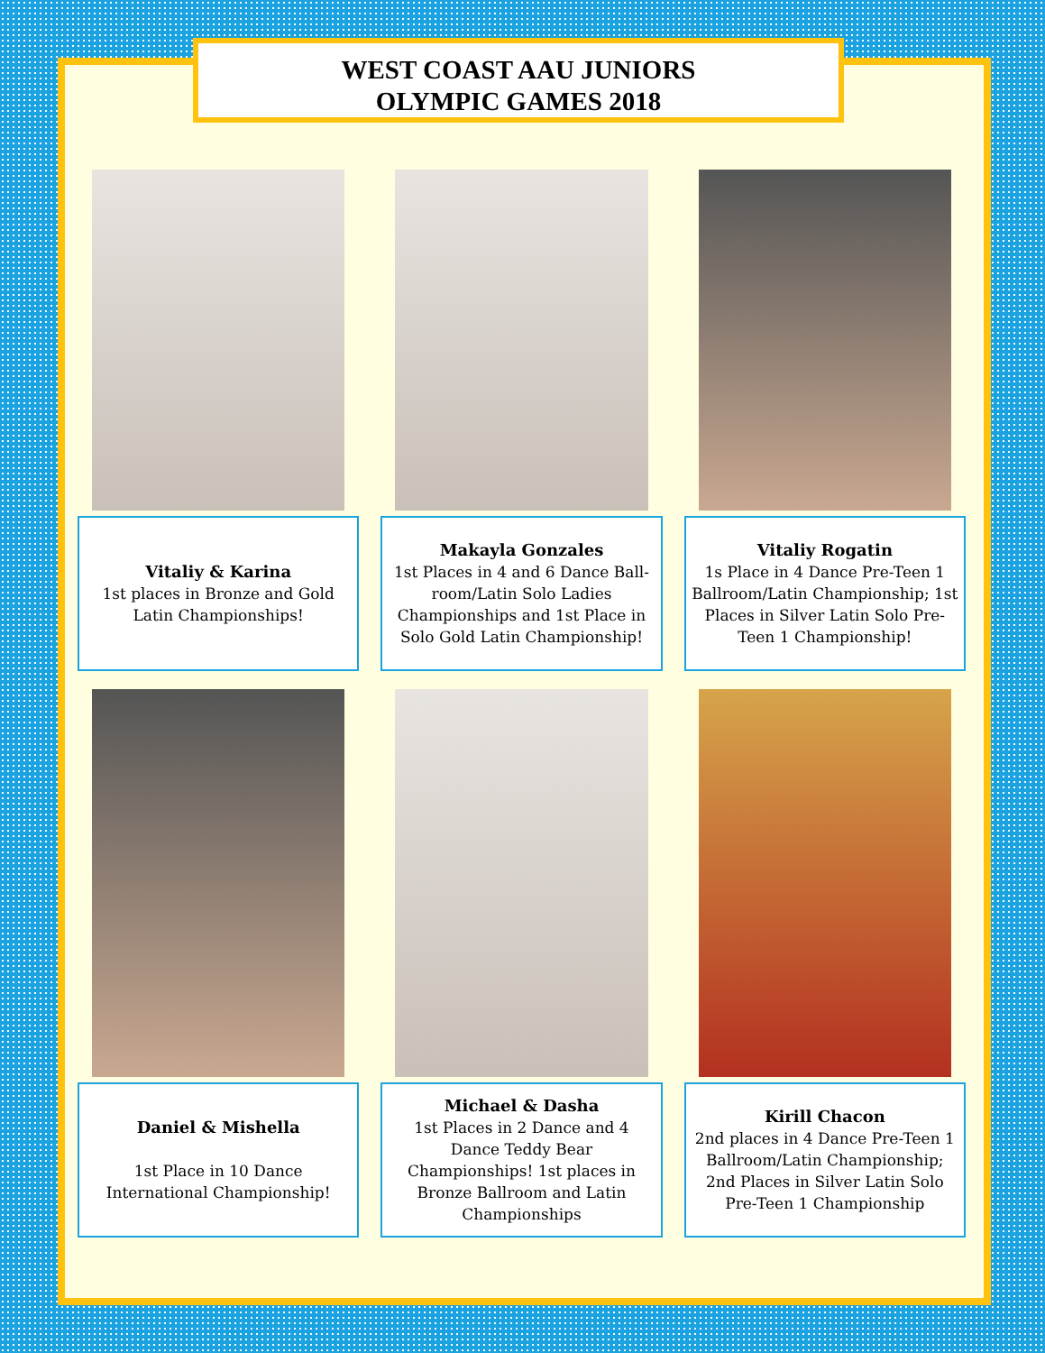WEST COAST AAU JUNIORS
OLYMPIC GAMES 2018
Vitaliy & Karina
1st places in Bronze and Gold Latin Championships!
Makayla Gonzales
1st Places in 4 and 6 Dance Ball-room/Latin Solo Ladies Championships and 1st Place in Solo Gold Latin Championship!
Vitaliy Rogatin
1s Place in 4 Dance Pre-Teen 1 Ballroom/Latin Championship; 1st Places in Silver Latin Solo Pre-Teen 1 Championship!
Daniel & Mishella
1st Place in 10 Dance International Championship!
Michael & Dasha
1st Places in 2 Dance and 4 Dance Teddy Bear Championships! 1st places in Bronze Ballroom and Latin Championships
Kirill Chacon
2nd places in 4 Dance Pre-Teen 1 Ballroom/Latin Championship; 2nd Places in Silver Latin Solo Pre-Teen 1 Championship